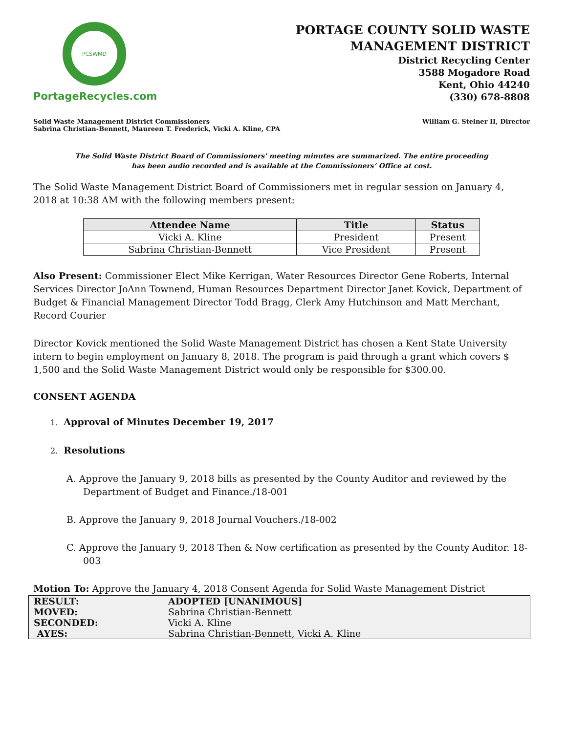PCSWMD
PortageRecycles.com
PORTAGE COUNTY SOLID WASTE
MANAGEMENT DISTRICT
District Recycling Center
3588 Mogadore Road
Kent, Ohio 44240
(330) 678-8808
Solid Waste Management District Commissioners
Sabrina Christian-Bennett, Maureen T. Frederick, Vicki A. Kline, CPA
William G. Steiner II, Director
The Solid Waste District Board of Commissioners' meeting minutes are summarized. The entire proceeding
has been audio recorded and is available at the Commissioners’ Office at cost.
The Solid Waste Management District Board of Commissioners met in regular session on January 4, 2018 at 10:38 AM with the following members present:
| Attendee Name | Title | Status |
| --- | --- | --- |
| Vicki A. Kline | President | Present |
| Sabrina Christian-Bennett | Vice President | Present |
Also Present: Commissioner Elect Mike Kerrigan, Water Resources Director Gene Roberts, Internal Services Director JoAnn Townend, Human Resources Department Director Janet Kovick, Department of Budget & Financial Management Director Todd Bragg, Clerk Amy Hutchinson and Matt Merchant, Record Courier
Director Kovick mentioned the Solid Waste Management District has chosen a Kent State University intern to begin employment on January 8, 2018. The program is paid through a grant which covers $ 1,500 and the Solid Waste Management District would only be responsible for $300.00.
CONSENT AGENDA
1. Approval of Minutes December 19, 2017
2. Resolutions
A. Approve the January 9, 2018 bills as presented by the County Auditor and reviewed by the Department of Budget and Finance./18-001
B. Approve the January 9, 2018 Journal Vouchers./18-002
C. Approve the January 9, 2018 Then & Now certification as presented by the County Auditor. 18-003
Motion To: Approve the January 4, 2018 Consent Agenda for Solid Waste Management District
| RESULT: | ADOPTED [UNANIMOUS] |
| MOVED: | Sabrina Christian-Bennett |
| SECONDED: | Vicki A. Kline |
| AYES: | Sabrina Christian-Bennett, Vicki A. Kline |